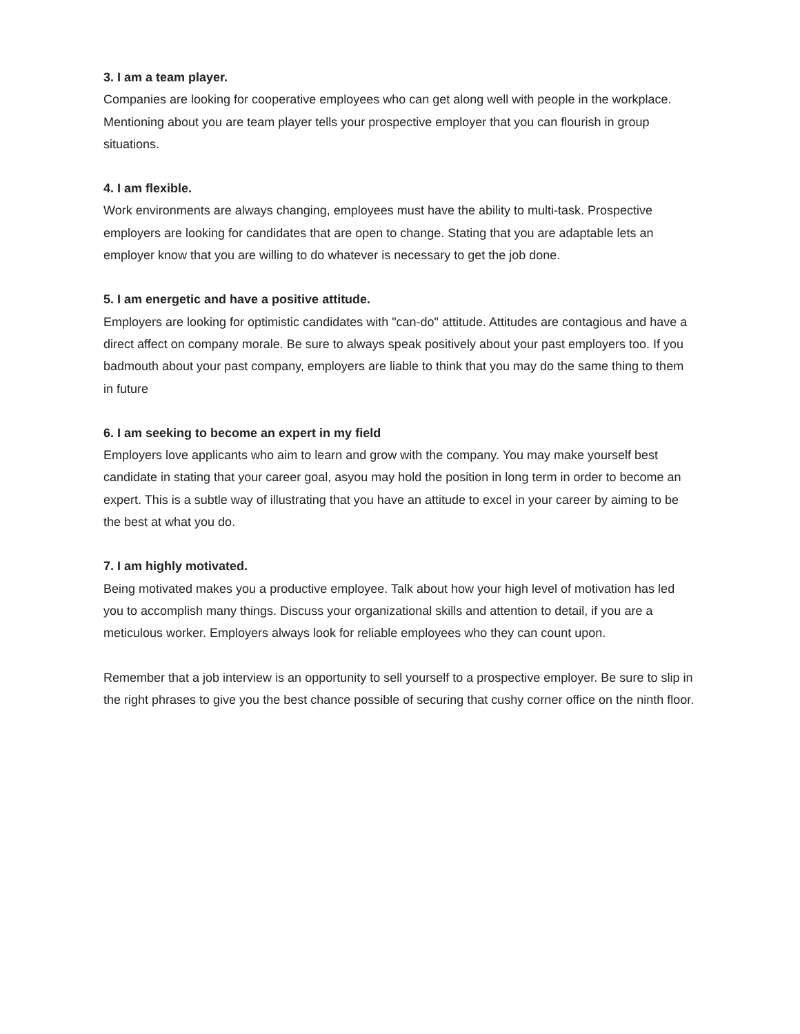3. I am a team player.
Companies are looking for cooperative employees who can get along well with people in the workplace. Mentioning about you are team player tells your prospective employer that you can flourish in group situations.
4. I am flexible.
Work environments are always changing, employees must have the ability to multi-task. Prospective employers are looking for candidates that are open to change. Stating that you are adaptable lets an employer know that you are willing to do whatever is necessary to get the job done.
5. I am energetic and have a positive attitude.
Employers are looking for optimistic candidates with "can-do" attitude. Attitudes are contagious and have a direct affect on company morale. Be sure to always speak positively about your past employers too. If you badmouth about your past company, employers are liable to think that you may do the same thing to them in future
6. I am seeking to become an expert in my field
Employers love applicants who aim to learn and grow with the company. You may make yourself best candidate in stating that your career goal, asyou may hold the position in long term in order to become an expert. This is a subtle way of illustrating that you have an attitude to excel in your career by aiming to be the best at what you do.
7. I am highly motivated.
Being motivated makes you a productive employee. Talk about how your high level of motivation has led you to accomplish many things. Discuss your organizational skills and attention to detail, if you are a meticulous worker. Employers always look for reliable employees who they can count upon.
Remember that a job interview is an opportunity to sell yourself to a prospective employer. Be sure to slip in the right phrases to give you the best chance possible of securing that cushy corner office on the ninth floor.